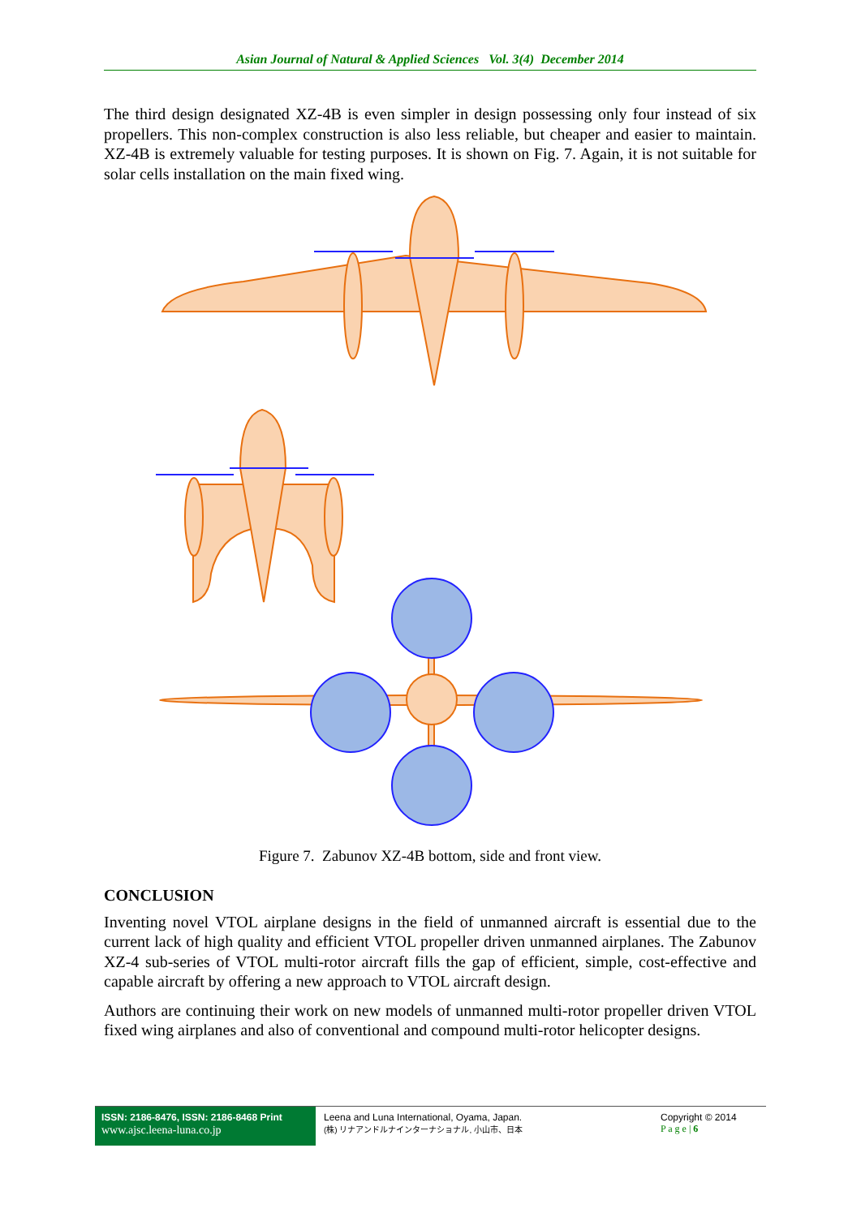Asian Journal of Natural & Applied Sciences Vol. 3(4) December 2014
The third design designated XZ-4B is even simpler in design possessing only four instead of six propellers. This non-complex construction is also less reliable, but cheaper and easier to maintain. XZ-4B is extremely valuable for testing purposes. It is shown on Fig. 7. Again, it is not suitable for solar cells installation on the main fixed wing.
Figure 7. Zabunov XZ-4B bottom, side and front view.
CONCLUSION
Inventing novel VTOL airplane designs in the field of unmanned aircraft is essential due to the current lack of high quality and efficient VTOL propeller driven unmanned airplanes. The Zabunov XZ-4 sub-series of VTOL multi-rotor aircraft fills the gap of efficient, simple, cost-effective and capable aircraft by offering a new approach to VTOL aircraft design.
Authors are continuing their work on new models of unmanned multi-rotor propeller driven VTOL fixed wing airplanes and also of conventional and compound multi-rotor helicopter designs.
ISSN: 2186-8476, ISSN: 2186-8468 Print
www.ajsc.leena-luna.co.jp
Leena and Luna International, Oyama, Japan.
(株) リナアンドルナインターナショナル, 小山市、日本
Copyright © 2014
P a g e | 6